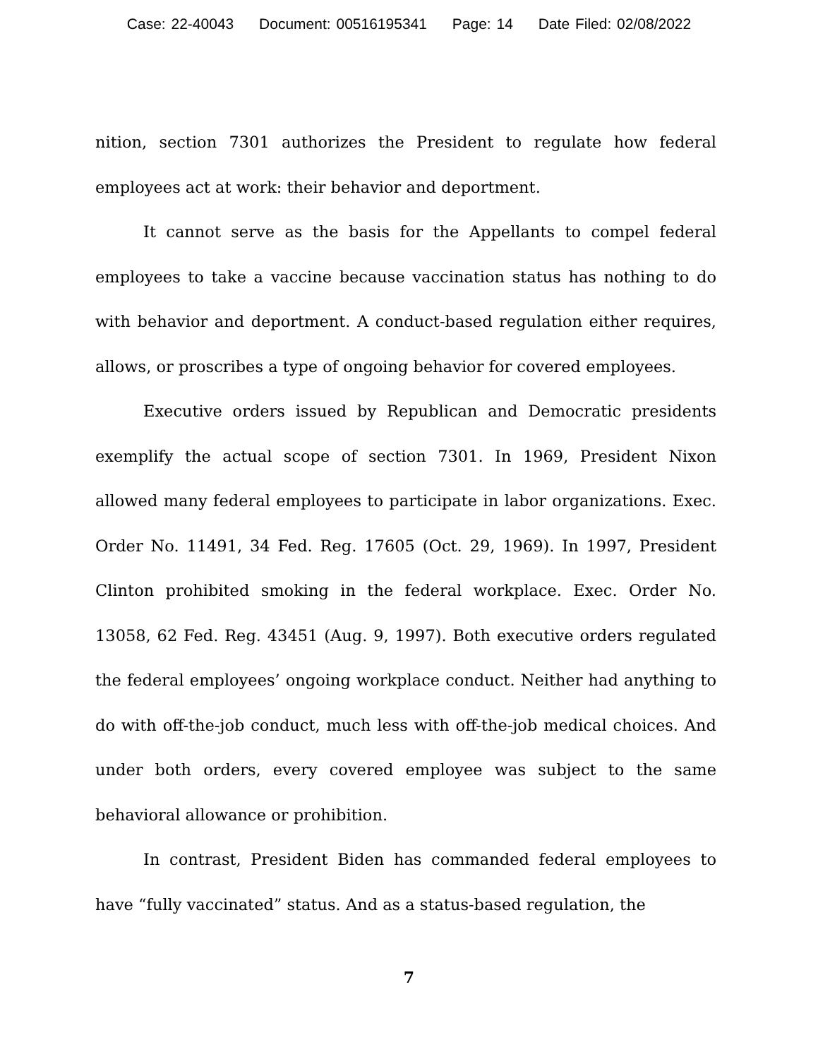Case: 22-40043 Document: 00516195341 Page: 14 Date Filed: 02/08/2022
nition, section 7301 authorizes the President to regulate how federal employees act at work: their behavior and deportment.
It cannot serve as the basis for the Appellants to compel federal employees to take a vaccine because vaccination status has nothing to do with behavior and deportment. A conduct-based regulation either requires, allows, or proscribes a type of ongoing behavior for covered employees.
Executive orders issued by Republican and Democratic presidents exemplify the actual scope of section 7301. In 1969, President Nixon allowed many federal employees to participate in labor organizations. Exec. Order No. 11491, 34 Fed. Reg. 17605 (Oct. 29, 1969). In 1997, President Clinton prohibited smoking in the federal workplace. Exec. Order No. 13058, 62 Fed. Reg. 43451 (Aug. 9, 1997). Both executive orders regulated the federal employees’ ongoing workplace conduct. Neither had anything to do with off-the-job conduct, much less with off-the-job medical choices. And under both orders, every covered employee was subject to the same behavioral allowance or prohibition.
In contrast, President Biden has commanded federal employees to have “fully vaccinated” status. And as a status-based regulation, the
7